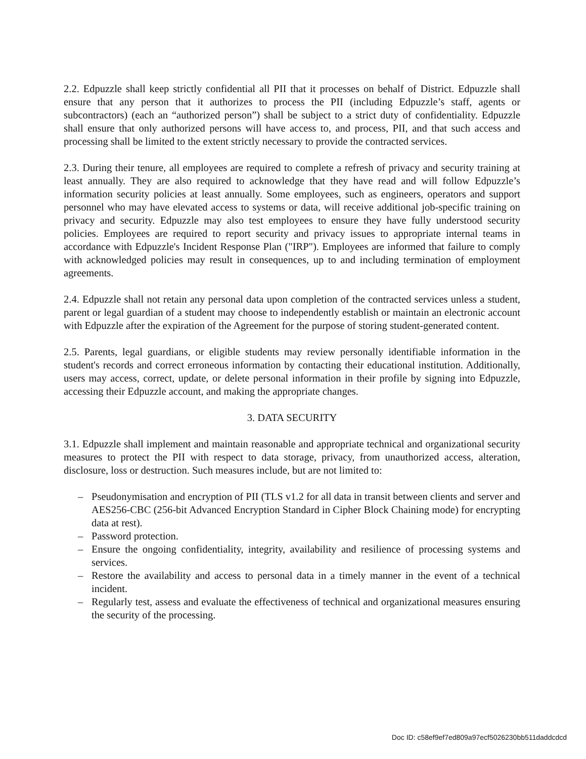2.2. Edpuzzle shall keep strictly confidential all PII that it processes on behalf of District. Edpuzzle shall ensure that any person that it authorizes to process the PII (including Edpuzzle’s staff, agents or subcontractors) (each an “authorized person”) shall be subject to a strict duty of confidentiality. Edpuzzle shall ensure that only authorized persons will have access to, and process, PII, and that such access and processing shall be limited to the extent strictly necessary to provide the contracted services.
2.3. During their tenure, all employees are required to complete a refresh of privacy and security training at least annually. They are also required to acknowledge that they have read and will follow Edpuzzle’s information security policies at least annually. Some employees, such as engineers, operators and support personnel who may have elevated access to systems or data, will receive additional job-specific training on privacy and security. Edpuzzle may also test employees to ensure they have fully understood security policies. Employees are required to report security and privacy issues to appropriate internal teams in accordance with Edpuzzle's Incident Response Plan ("IRP"). Employees are informed that failure to comply with acknowledged policies may result in consequences, up to and including termination of employment agreements.
2.4. Edpuzzle shall not retain any personal data upon completion of the contracted services unless a student, parent or legal guardian of a student may choose to independently establish or maintain an electronic account with Edpuzzle after the expiration of the Agreement for the purpose of storing student-generated content.
2.5. Parents, legal guardians, or eligible students may review personally identifiable information in the student's records and correct erroneous information by contacting their educational institution. Additionally, users may access, correct, update, or delete personal information in their profile by signing into Edpuzzle, accessing their Edpuzzle account, and making the appropriate changes.
3. DATA SECURITY
3.1. Edpuzzle shall implement and maintain reasonable and appropriate technical and organizational security measures to protect the PII with respect to data storage, privacy, from unauthorized access, alteration, disclosure, loss or destruction. Such measures include, but are not limited to:
– Pseudonymisation and encryption of PII (TLS v1.2 for all data in transit between clients and server and AES256-CBC (256-bit Advanced Encryption Standard in Cipher Block Chaining mode) for encrypting data at rest).
– Password protection.
– Ensure the ongoing confidentiality, integrity, availability and resilience of processing systems and services.
– Restore the availability and access to personal data in a timely manner in the event of a technical incident.
– Regularly test, assess and evaluate the effectiveness of technical and organizational measures ensuring the security of the processing.
Doc ID: c58ef9ef7ed809a97ecf5026230bb511daddcdcd